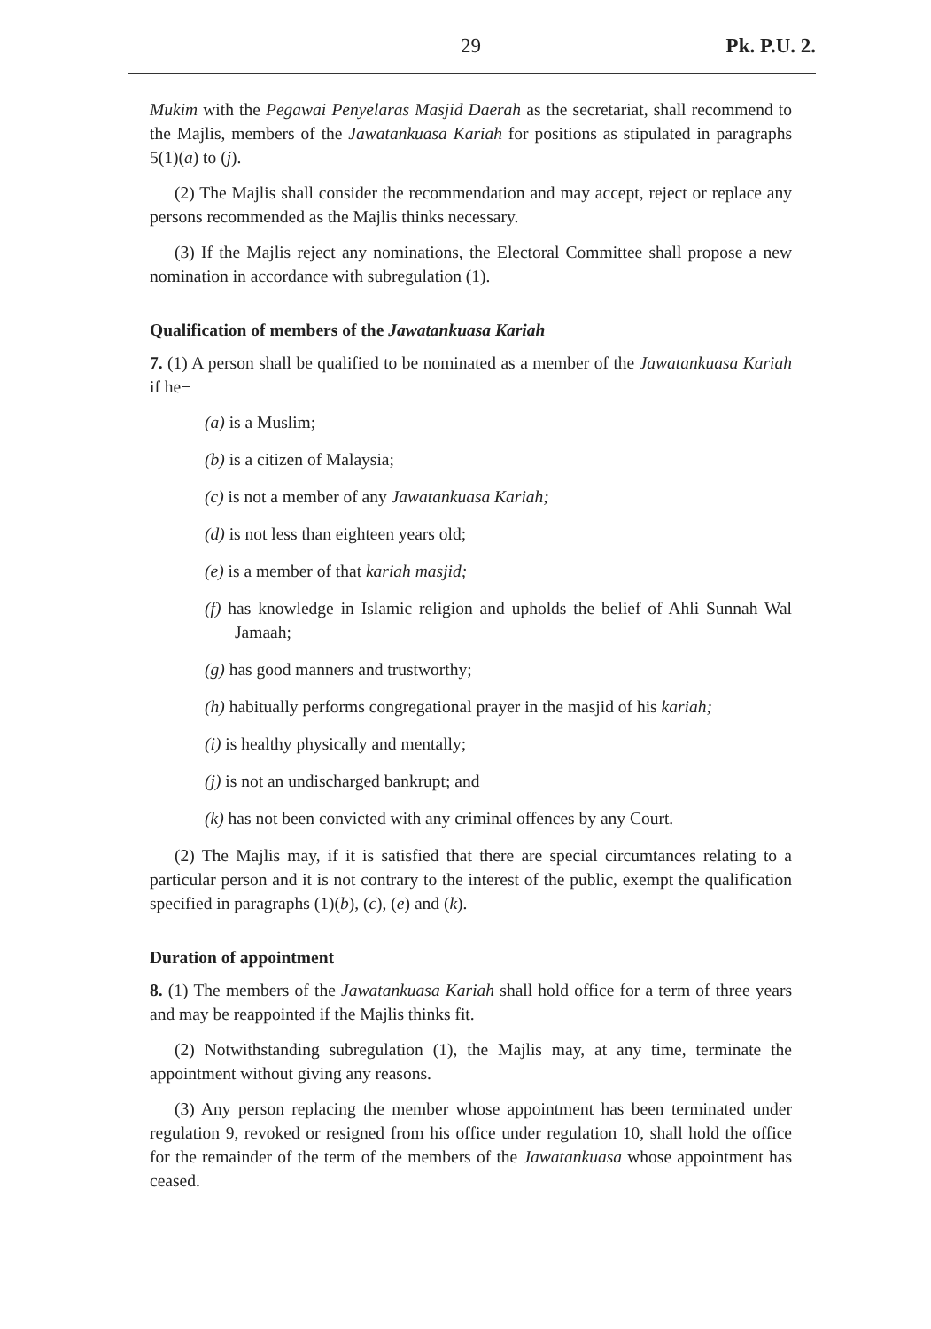29 Pk. P.U. 2.
Mukim with the Pegawai Penyelaras Masjid Daerah as the secretariat, shall recommend to the Majlis, members of the Jawatankuasa Kariah for positions as stipulated in paragraphs 5(1)(a) to (j).
(2) The Majlis shall consider the recommendation and may accept, reject or replace any persons recommended as the Majlis thinks necessary.
(3) If the Majlis reject any nominations, the Electoral Committee shall propose a new nomination in accordance with subregulation (1).
Qualification of members of the Jawatankuasa Kariah
7. (1) A person shall be qualified to be nominated as a member of the Jawatankuasa Kariah if he−
(a) is a Muslim;
(b) is a citizen of Malaysia;
(c) is not a member of any Jawatankuasa Kariah;
(d) is not less than eighteen years old;
(e) is a member of that kariah masjid;
(f) has knowledge in Islamic religion and upholds the belief of Ahli Sunnah Wal Jamaah;
(g) has good manners and trustworthy;
(h) habitually performs congregational prayer in the masjid of his kariah;
(i) is healthy physically and mentally;
(j) is not an undischarged bankrupt; and
(k) has not been convicted with any criminal offences by any Court.
(2) The Majlis may, if it is satisfied that there are special circumtances relating to a particular person and it is not contrary to the interest of the public, exempt the qualification specified in paragraphs (1)(b), (c), (e) and (k).
Duration of appointment
8. (1) The members of the Jawatankuasa Kariah shall hold office for a term of three years and may be reappointed if the Majlis thinks fit.
(2) Notwithstanding subregulation (1), the Majlis may, at any time, terminate the appointment without giving any reasons.
(3) Any person replacing the member whose appointment has been terminated under regulation 9, revoked or resigned from his office under regulation 10, shall hold the office for the remainder of the term of the members of the Jawatankuasa whose appointment has ceased.